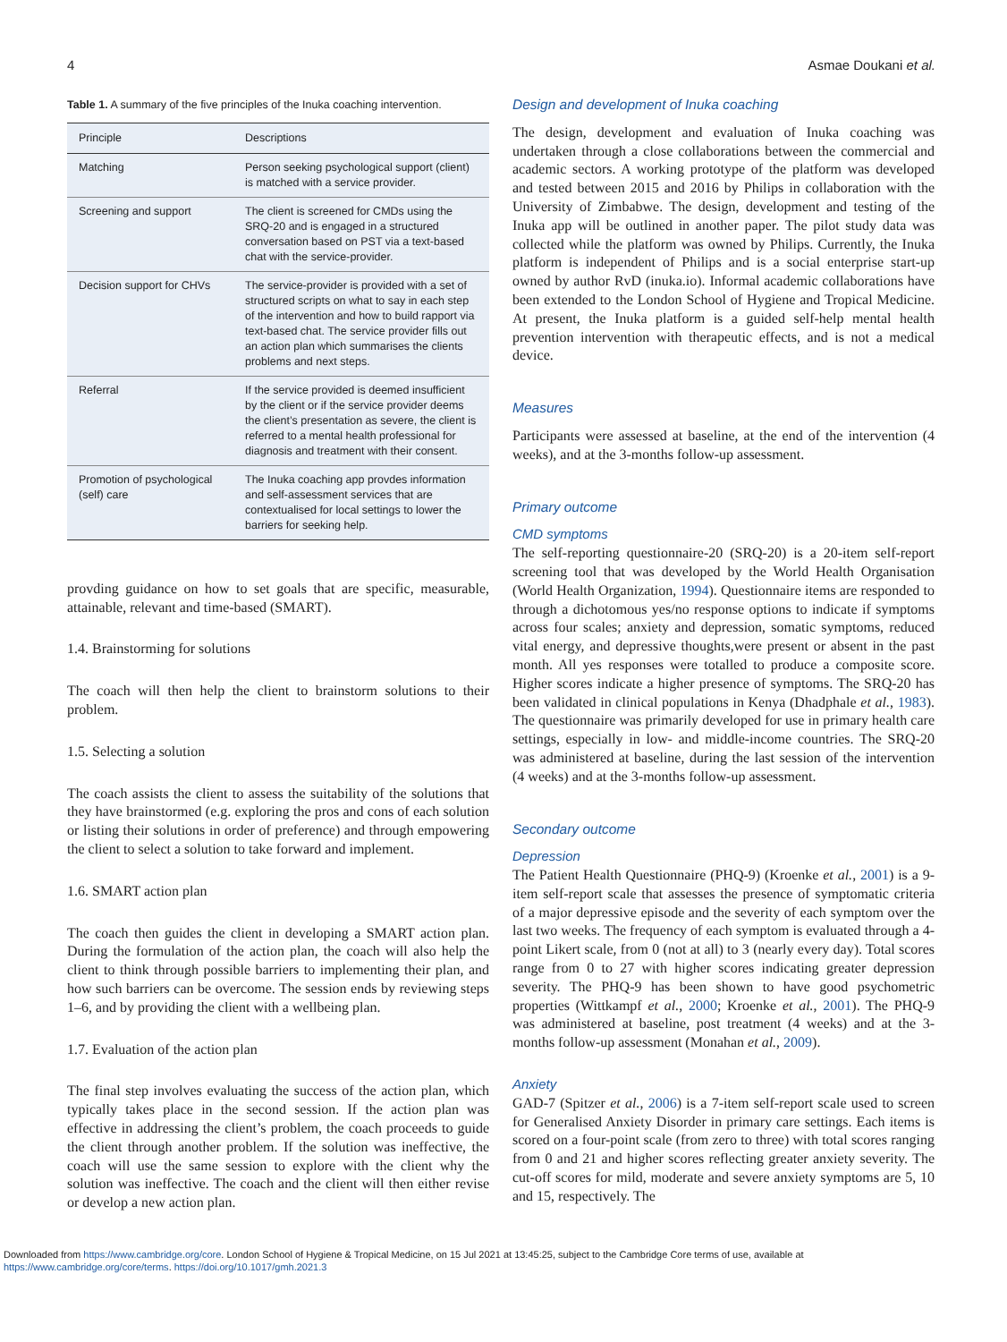4 Asmae Doukani et al.
Table 1. A summary of the five principles of the Inuka coaching intervention.
| Principle | Descriptions |
| --- | --- |
| Matching | Person seeking psychological support (client) is matched with a service provider. |
| Screening and support | The client is screened for CMDs using the SRQ-20 and is engaged in a structured conversation based on PST via a text-based chat with the service-provider. |
| Decision support for CHVs | The service-provider is provided with a set of structured scripts on what to say in each step of the intervention and how to build rapport via text-based chat. The service provider fills out an action plan which summarises the clients problems and next steps. |
| Referral | If the service provided is deemed insufficient by the client or if the service provider deems the client’s presentation as severe, the client is referred to a mental health professional for diagnosis and treatment with their consent. |
| Promotion of psychological (self) care | The Inuka coaching app provdes information and self-assessment services that are contextualised for local settings to lower the barriers for seeking help. |
provding guidance on how to set goals that are specific, measurable, attainable, relevant and time-based (SMART).
1.4. Brainstorming for solutions
The coach will then help the client to brainstorm solutions to their problem.
1.5. Selecting a solution
The coach assists the client to assess the suitability of the solutions that they have brainstormed (e.g. exploring the pros and cons of each solution or listing their solutions in order of preference) and through empowering the client to select a solution to take forward and implement.
1.6. SMART action plan
The coach then guides the client in developing a SMART action plan. During the formulation of the action plan, the coach will also help the client to think through possible barriers to implementing their plan, and how such barriers can be overcome. The session ends by reviewing steps 1–6, and by providing the client with a wellbeing plan.
1.7. Evaluation of the action plan
The final step involves evaluating the success of the action plan, which typically takes place in the second session. If the action plan was effective in addressing the client’s problem, the coach proceeds to guide the client through another problem. If the solution was ineffective, the coach will use the same session to explore with the client why the solution was ineffective. The coach and the client will then either revise or develop a new action plan.
Design and development of Inuka coaching
The design, development and evaluation of Inuka coaching was undertaken through a close collaborations between the commercial and academic sectors. A working prototype of the platform was developed and tested between 2015 and 2016 by Philips in collaboration with the University of Zimbabwe. The design, development and testing of the Inuka app will be outlined in another paper. The pilot study data was collected while the platform was owned by Philips. Currently, the Inuka platform is independent of Philips and is a social enterprise start-up owned by author RvD (inuka.io). Informal academic collaborations have been extended to the London School of Hygiene and Tropical Medicine. At present, the Inuka platform is a guided self-help mental health prevention intervention with therapeutic effects, and is not a medical device.
Measures
Participants were assessed at baseline, at the end of the intervention (4 weeks), and at the 3-months follow-up assessment.
Primary outcome
CMD symptoms
The self-reporting questionnaire-20 (SRQ-20) is a 20-item self-report screening tool that was developed by the World Health Organisation (World Health Organization, 1994). Questionnaire items are responded to through a dichotomous yes/no response options to indicate if symptoms across four scales; anxiety and depression, somatic symptoms, reduced vital energy, and depressive thoughts,were present or absent in the past month. All yes responses were totalled to produce a composite score. Higher scores indicate a higher presence of symptoms. The SRQ-20 has been validated in clinical populations in Kenya (Dhadphale et al., 1983). The questionnaire was primarily developed for use in primary health care settings, especially in low- and middle-income countries. The SRQ-20 was administered at baseline, during the last session of the intervention (4 weeks) and at the 3-months follow-up assessment.
Secondary outcome
Depression
The Patient Health Questionnaire (PHQ-9) (Kroenke et al., 2001) is a 9-item self-report scale that assesses the presence of symptomatic criteria of a major depressive episode and the severity of each symptom over the last two weeks. The frequency of each symptom is evaluated through a 4-point Likert scale, from 0 (not at all) to 3 (nearly every day). Total scores range from 0 to 27 with higher scores indicating greater depression severity. The PHQ-9 has been shown to have good psychometric properties (Wittkampf et al., 2000; Kroenke et al., 2001). The PHQ-9 was administered at baseline, post treatment (4 weeks) and at the 3-months follow-up assessment (Monahan et al., 2009).
Anxiety
GAD-7 (Spitzer et al., 2006) is a 7-item self-report scale used to screen for Generalised Anxiety Disorder in primary care settings. Each items is scored on a four-point scale (from zero to three) with total scores ranging from 0 and 21 and higher scores reflecting greater anxiety severity. The cut-off scores for mild, moderate and severe anxiety symptoms are 5, 10 and 15, respectively. The
Downloaded from https://www.cambridge.org/core. London School of Hygiene & Tropical Medicine, on 15 Jul 2021 at 13:45:25, subject to the Cambridge Core terms of use, available at
https://www.cambridge.org/core/terms. https://doi.org/10.1017/gmh.2021.3